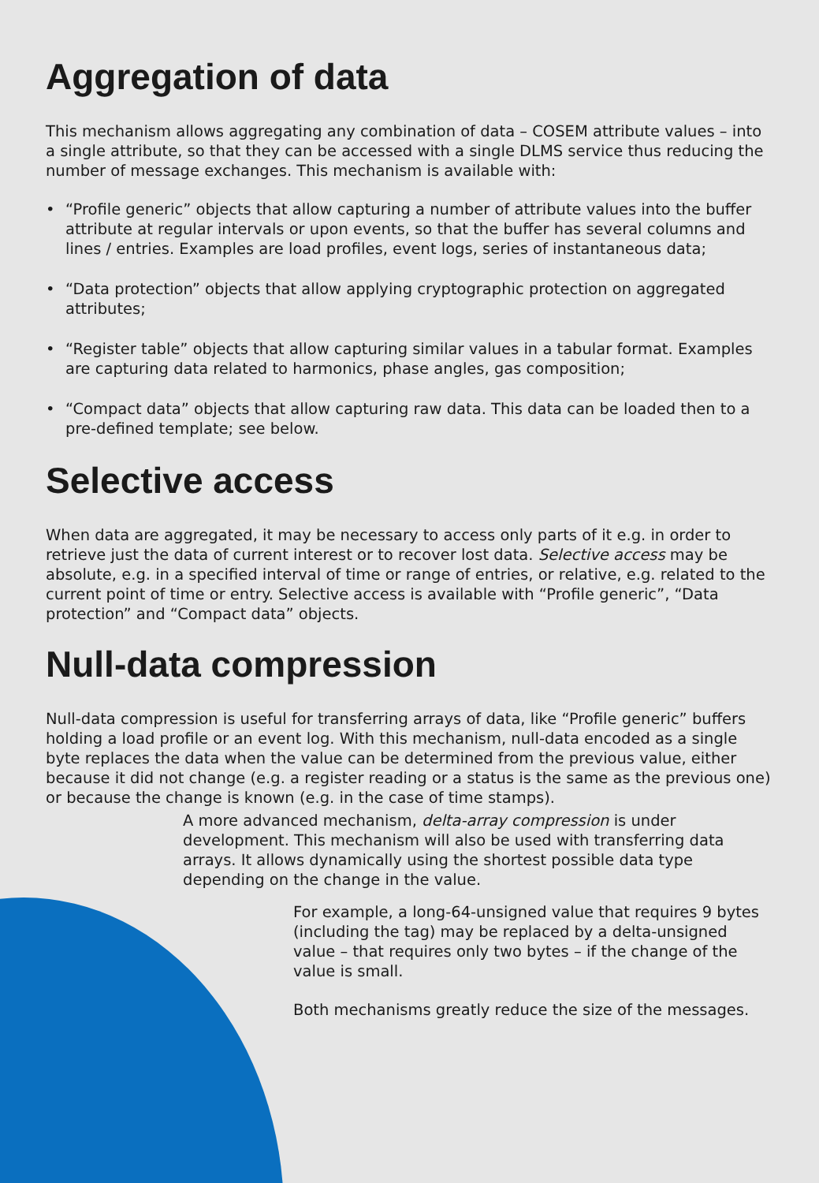Aggregation of data
This mechanism allows aggregating any combination of data – COSEM attribute values – into a single attribute, so that they can be accessed with a single DLMS service thus reducing the number of message exchanges. This mechanism is available with:
• “Profile generic” objects that allow capturing a number of attribute values into the buffer attribute at regular intervals or upon events, so that the buffer has several columns and lines / entries. Examples are load profiles, event logs, series of instantaneous data;
• “Data protection” objects that allow applying cryptographic protection on aggregated attributes;
• “Register table” objects that allow capturing similar values in a tabular format. Examples are capturing data related to harmonics, phase angles, gas composition;
• “Compact data” objects that allow capturing raw data. This data can be loaded then to a pre-defined template; see below.
Selective access
When data are aggregated, it may be necessary to access only parts of it e.g. in order to retrieve just the data of current interest or to recover lost data. Selective access may be absolute, e.g. in a specified interval of time or range of entries, or relative, e.g. related to the current point of time or entry. Selective access is available with “Profile generic”, “Data protection” and “Compact data” objects.
Null-data compression
Null-data compression is useful for transferring arrays of data, like “Profile generic” buffers holding a load profile or an event log. With this mechanism, null-data encoded as a single byte replaces the data when the value can be determined from the previous value, either because it did not change (e.g. a register reading or a status is the same as the previous one) or because the change is known (e.g. in the case of time stamps).
A more advanced mechanism, delta-array compression is under development. This mechanism will also be used with transferring data arrays. It allows dynamically using the shortest possible data type depending on the change in the value.
For example, a long-64-unsigned value that requires 9 bytes (including the tag) may be replaced by a delta-unsigned value – that requires only two bytes – if the change of the value is small.
Both mechanisms greatly reduce the size of the messages.